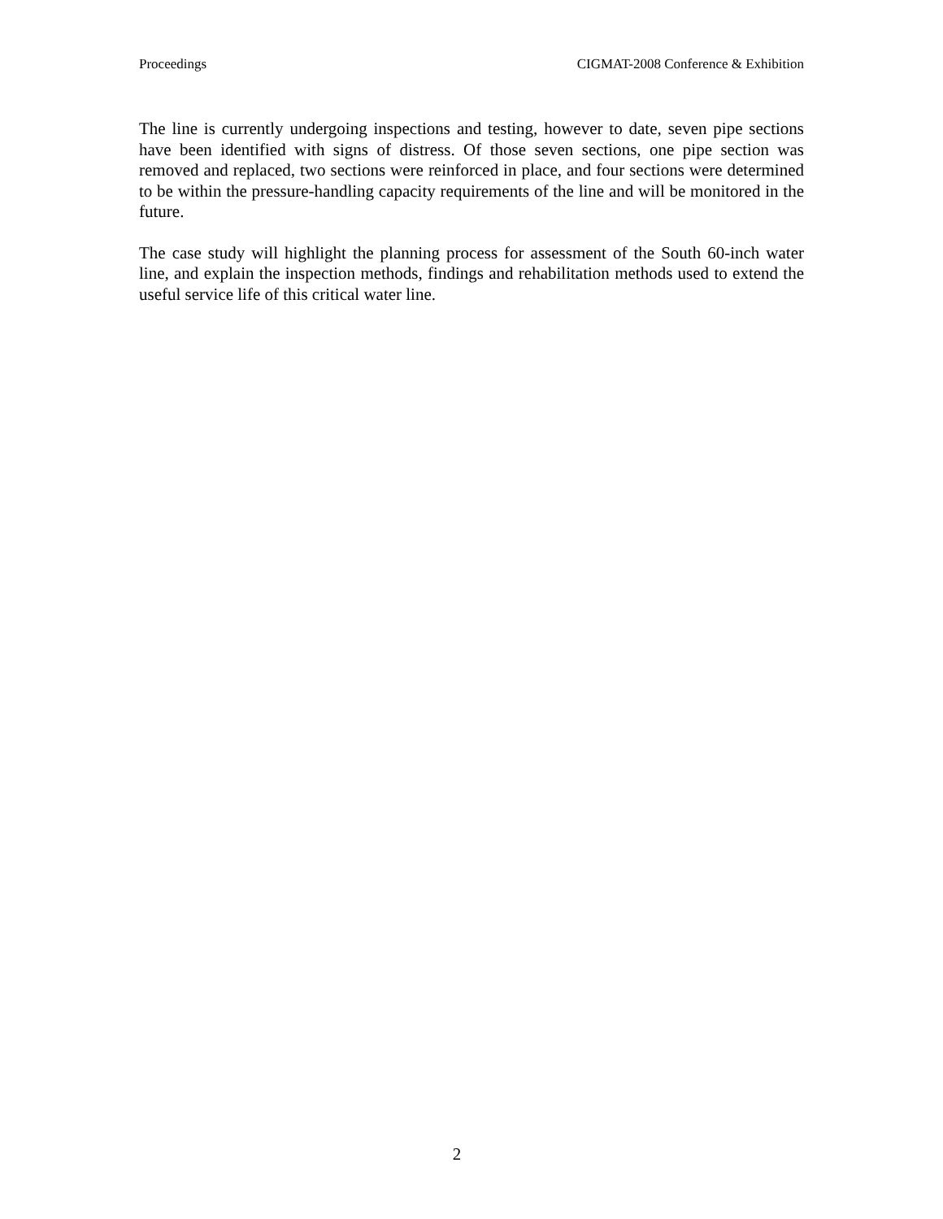Proceedings CIGMAT-2008 Conference & Exhibition
The line is currently undergoing inspections and testing, however to date, seven pipe sections have been identified with signs of distress. Of those seven sections, one pipe section was removed and replaced, two sections were reinforced in place, and four sections were determined to be within the pressure-handling capacity requirements of the line and will be monitored in the future.
The case study will highlight the planning process for assessment of the South 60-inch water line, and explain the inspection methods, findings and rehabilitation methods used to extend the useful service life of this critical water line.
2